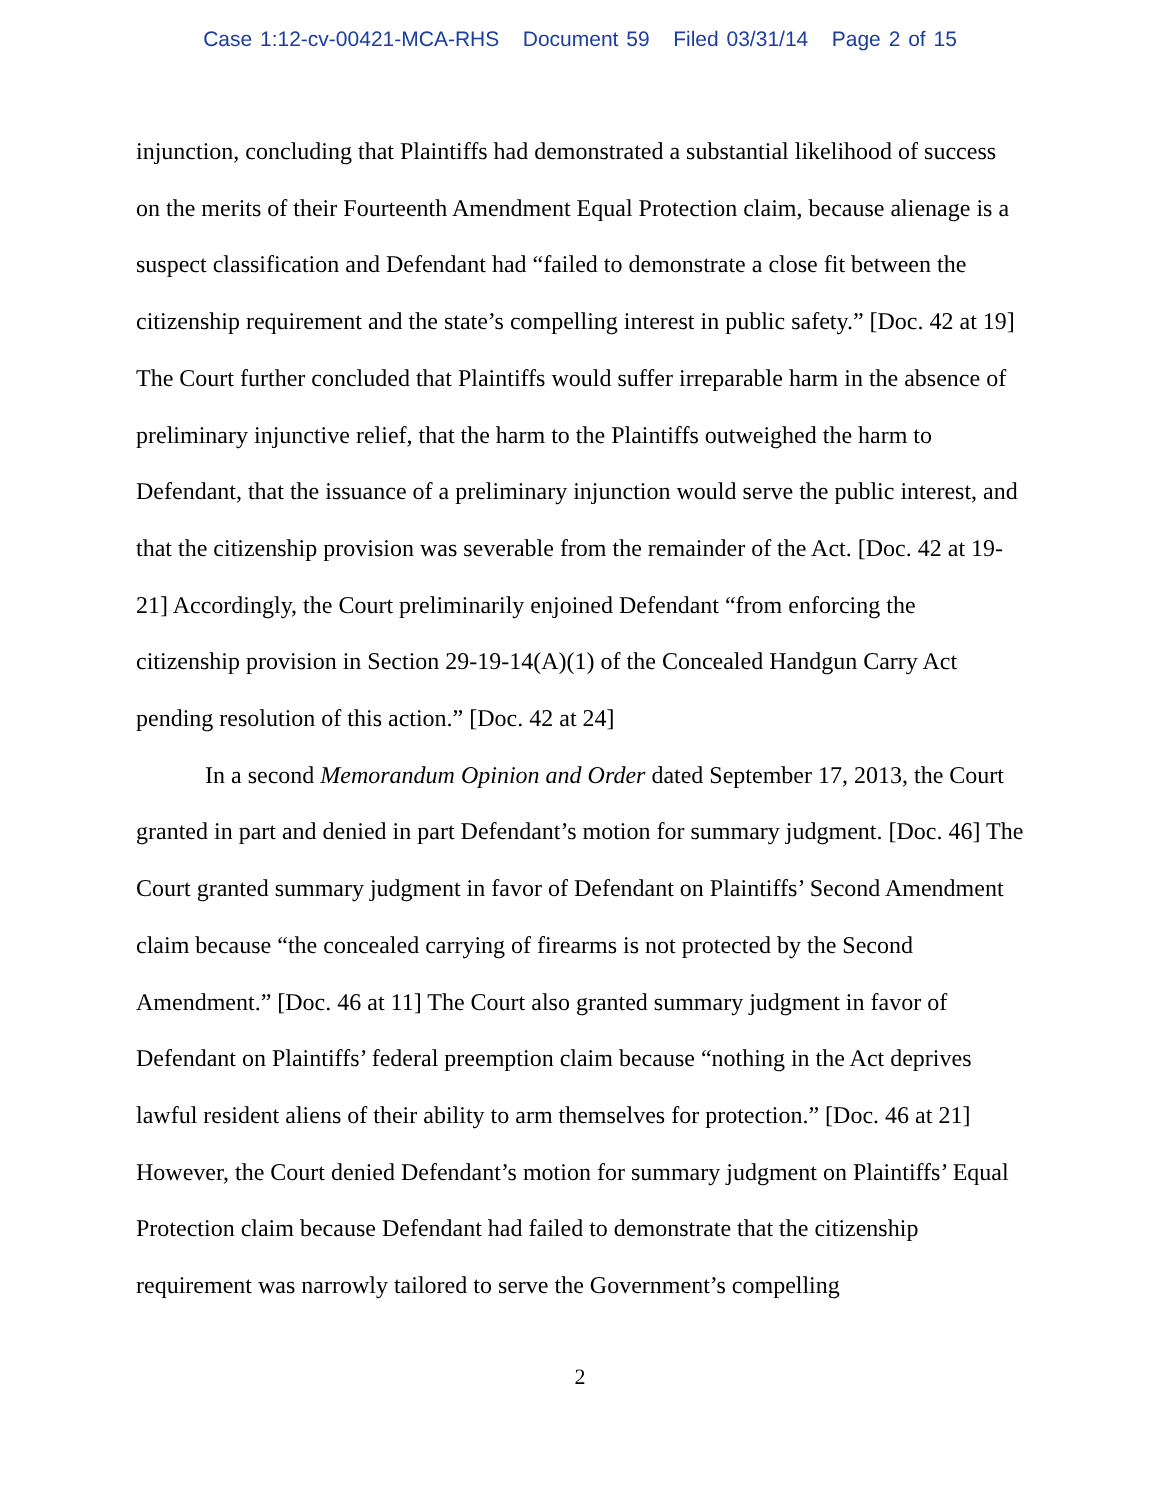Case 1:12-cv-00421-MCA-RHS Document 59 Filed 03/31/14 Page 2 of 15
injunction, concluding that Plaintiffs had demonstrated a substantial likelihood of success on the merits of their Fourteenth Amendment Equal Protection claim, because alienage is a suspect classification and Defendant had “failed to demonstrate a close fit between the citizenship requirement and the state’s compelling interest in public safety.” [Doc. 42 at 19] The Court further concluded that Plaintiffs would suffer irreparable harm in the absence of preliminary injunctive relief, that the harm to the Plaintiffs outweighed the harm to Defendant, that the issuance of a preliminary injunction would serve the public interest, and that the citizenship provision was severable from the remainder of the Act. [Doc. 42 at 19-21] Accordingly, the Court preliminarily enjoined Defendant “from enforcing the citizenship provision in Section 29-19-14(A)(1) of the Concealed Handgun Carry Act pending resolution of this action.” [Doc. 42 at 24]
In a second Memorandum Opinion and Order dated September 17, 2013, the Court granted in part and denied in part Defendant’s motion for summary judgment. [Doc. 46] The Court granted summary judgment in favor of Defendant on Plaintiffs’ Second Amendment claim because “the concealed carrying of firearms is not protected by the Second Amendment.” [Doc. 46 at 11] The Court also granted summary judgment in favor of Defendant on Plaintiffs’ federal preemption claim because “nothing in the Act deprives lawful resident aliens of their ability to arm themselves for protection.” [Doc. 46 at 21] However, the Court denied Defendant’s motion for summary judgment on Plaintiffs’ Equal Protection claim because Defendant had failed to demonstrate that the citizenship requirement was narrowly tailored to serve the Government’s compelling
2